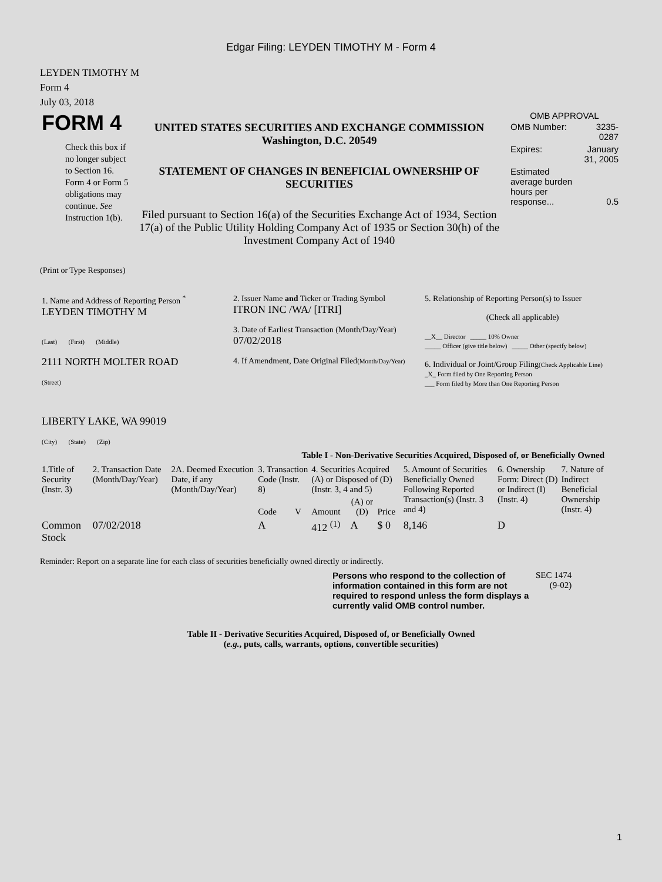Edgar Filing: LEYDEN TIMOTHY M - Form 4
LEYDEN TIMOTHY M
Form 4
July 03, 2018
| FORM 4 Check this box if no longer subject to Section 16. Form 4 or Form 5 obligations may continue. See Instruction 1(b). | UNITED STATES SECURITIES AND EXCHANGE COMMISSION Washington, D.C. 20549 STATEMENT OF CHANGES IN BENEFICIAL OWNERSHIP OF SECURITIES Filed pursuant to Section 16(a) of the Securities Exchange Act of 1934, Section 17(a) of the Public Utility Holding Company Act of 1935 or Section 30(h) of the Investment Company Act of 1940 | OMB APPROVAL / OMB Number: / 3235-0287 / / Expires: / January 31, 2005 / / Estimated average burden hours per response... / 0.5 / |
(Print or Type Responses)
| 1. Name and Address of Reporting Person <sup>*</sup> LEYDEN TIMOTHY M (Last) (First) (Middle) 2111 NORTH MOLTER ROAD (Street) LIBERTY LAKE, WA 99019 (City) (State) (Zip) | 2. Issuer Name and Ticker or Trading Symbol ITRON INC /WA/ [ITRI] 3. Date of Earliest Transaction (Month/Day/Year) 07/02/2018 4. If Amendment, Date Original Filed (Month/Day/Year) | 5. Relationship of Reporting Person(s) to Issuer (Check all applicable) __X__ Director _____ 10% Owner _____ Officer (give title below) _____ Other (specify below) 6. Individual or Joint/Group Filing (Check Applicable Line) _X_ Form filed by One Reporting Person ___ Form filed by More than One Reporting Person |
Table I - Non-Derivative Securities Acquired, Disposed of, or Beneficially Owned
| 1.Title of Security (Instr. 3) | 2. Transaction Date (Month/Day/Year) | 2A. Deemed Execution Date, if any (Month/Day/Year) | 3. Transaction Code (Instr. 8) | | 4. Securities Acquired (A) or Disposed of (D) (Instr. 3, 4 and 5) | | | 5. Amount of Securities Beneficially Owned Following Reported Transaction(s) (Instr. 3 and 4) | 6. Ownership Form: Direct (D) or Indirect (I) (Instr. 4) | 7. Nature of Indirect Beneficial Ownership (Instr. 4) |
| --- | --- | --- | --- | --- | --- | --- | --- | --- | --- | --- |
| | | | Code | V | Amount | (A) or (D) | Price | | | |
| Common Stock | 07/02/2018 | | A | | 412 <sup>(1)</sup> | A | $ 0 | 8,146 | D | |
Reminder: Report on a separate line for each class of securities beneficially owned directly or indirectly.
| Persons who respond to the collection of information contained in this form are not required to respond unless the form displays a currently valid OMB control number. | SEC 1474 (9-02) |
Table II - Derivative Securities Acquired, Disposed of, or Beneficially Owned
(e.g., puts, calls, warrants, options, convertible securities)
1